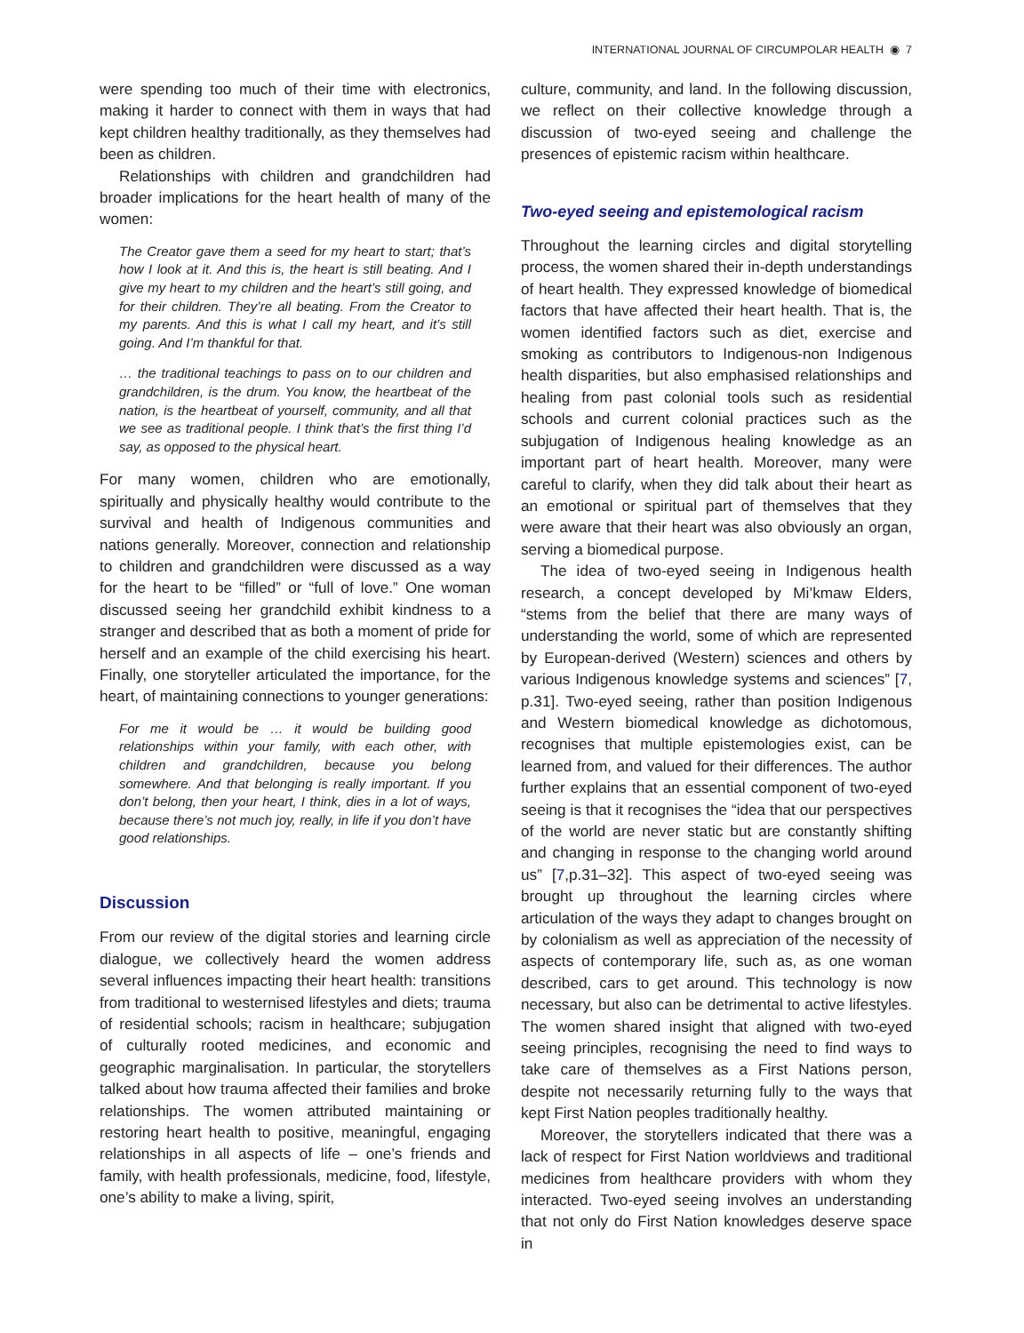INTERNATIONAL JOURNAL OF CIRCUMPOLAR HEALTH ◉ 7
were spending too much of their time with electronics, making it harder to connect with them in ways that had kept children healthy traditionally, as they themselves had been as children.
Relationships with children and grandchildren had broader implications for the heart health of many of the women:
The Creator gave them a seed for my heart to start; that’s how I look at it. And this is, the heart is still beating. And I give my heart to my children and the heart’s still going, and for their children. They’re all beating. From the Creator to my parents. And this is what I call my heart, and it’s still going. And I’m thankful for that.
… the traditional teachings to pass on to our children and grandchildren, is the drum. You know, the heartbeat of the nation, is the heartbeat of yourself, community, and all that we see as traditional people. I think that’s the first thing I’d say, as opposed to the physical heart.
For many women, children who are emotionally, spiritually and physically healthy would contribute to the survival and health of Indigenous communities and nations generally. Moreover, connection and relationship to children and grandchildren were discussed as a way for the heart to be “filled” or “full of love.” One woman discussed seeing her grandchild exhibit kindness to a stranger and described that as both a moment of pride for herself and an example of the child exercising his heart. Finally, one storyteller articulated the importance, for the heart, of maintaining connections to younger generations:
For me it would be … it would be building good relationships within your family, with each other, with children and grandchildren, because you belong somewhere. And that belonging is really important. If you don’t belong, then your heart, I think, dies in a lot of ways, because there’s not much joy, really, in life if you don’t have good relationships.
Discussion
From our review of the digital stories and learning circle dialogue, we collectively heard the women address several influences impacting their heart health: transitions from traditional to westernised lifestyles and diets; trauma of residential schools; racism in healthcare; subjugation of culturally rooted medicines, and economic and geographic marginalisation. In particular, the storytellers talked about how trauma affected their families and broke relationships. The women attributed maintaining or restoring heart health to positive, meaningful, engaging relationships in all aspects of life – one’s friends and family, with health professionals, medicine, food, lifestyle, one’s ability to make a living, spirit,
culture, community, and land. In the following discussion, we reflect on their collective knowledge through a discussion of two-eyed seeing and challenge the presences of epistemic racism within healthcare.
Two-eyed seeing and epistemological racism
Throughout the learning circles and digital storytelling process, the women shared their in-depth understandings of heart health. They expressed knowledge of biomedical factors that have affected their heart health. That is, the women identified factors such as diet, exercise and smoking as contributors to Indigenous-non Indigenous health disparities, but also emphasised relationships and healing from past colonial tools such as residential schools and current colonial practices such as the subjugation of Indigenous healing knowledge as an important part of heart health. Moreover, many were careful to clarify, when they did talk about their heart as an emotional or spiritual part of themselves that they were aware that their heart was also obviously an organ, serving a biomedical purpose.
The idea of two-eyed seeing in Indigenous health research, a concept developed by Mi’kmaw Elders, “stems from the belief that there are many ways of understanding the world, some of which are represented by European-derived (Western) sciences and others by various Indigenous knowledge systems and sciences” [7, p.31]. Two-eyed seeing, rather than position Indigenous and Western biomedical knowledge as dichotomous, recognises that multiple epistemologies exist, can be learned from, and valued for their differences. The author further explains that an essential component of two-eyed seeing is that it recognises the “idea that our perspectives of the world are never static but are constantly shifting and changing in response to the changing world around us” [7,p.31–32]. This aspect of two-eyed seeing was brought up throughout the learning circles where articulation of the ways they adapt to changes brought on by colonialism as well as appreciation of the necessity of aspects of contemporary life, such as, as one woman described, cars to get around. This technology is now necessary, but also can be detrimental to active lifestyles. The women shared insight that aligned with two-eyed seeing principles, recognising the need to find ways to take care of themselves as a First Nations person, despite not necessarily returning fully to the ways that kept First Nation peoples traditionally healthy.
Moreover, the storytellers indicated that there was a lack of respect for First Nation worldviews and traditional medicines from healthcare providers with whom they interacted. Two-eyed seeing involves an understanding that not only do First Nation knowledges deserve space in